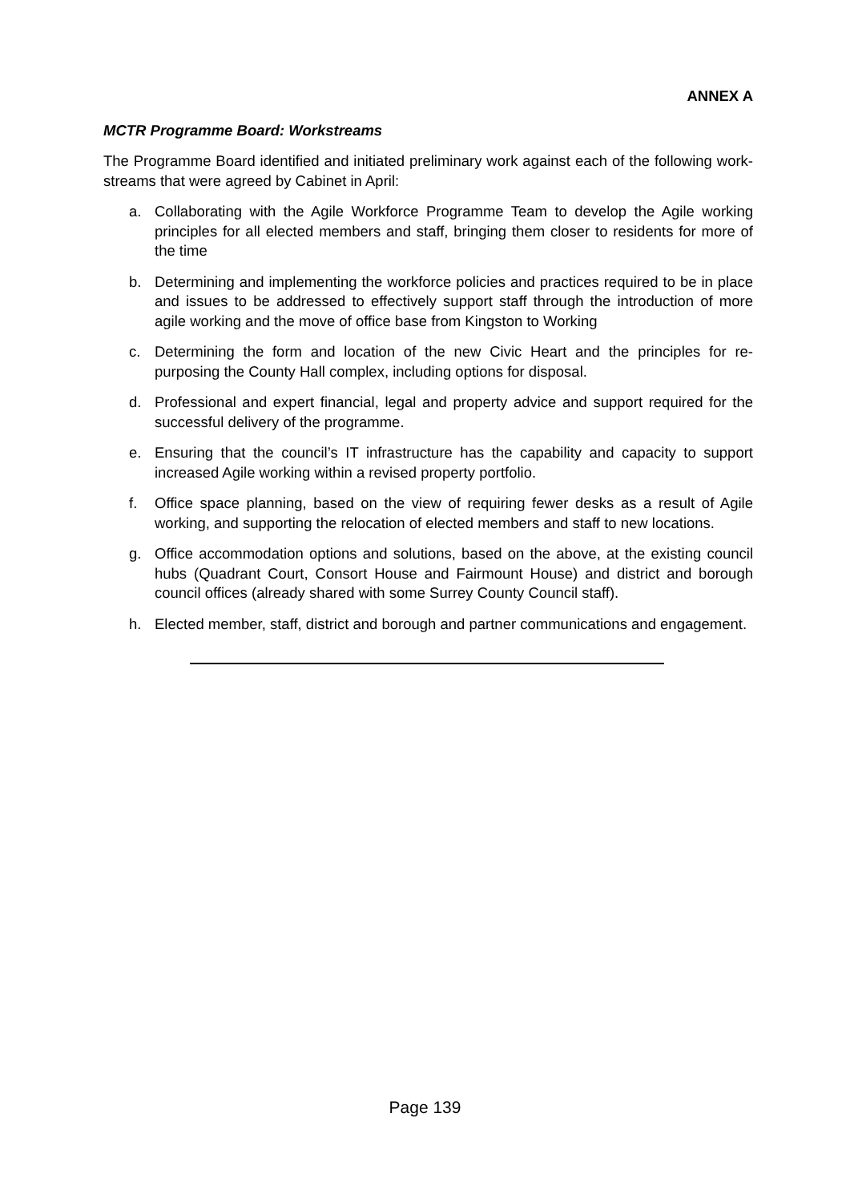ANNEX A
MCTR Programme Board: Workstreams
The Programme Board identified and initiated preliminary work against each of the following work-streams that were agreed by Cabinet in April:
a. Collaborating with the Agile Workforce Programme Team to develop the Agile working principles for all elected members and staff, bringing them closer to residents for more of the time
b. Determining and implementing the workforce policies and practices required to be in place and issues to be addressed to effectively support staff through the introduction of more agile working and the move of office base from Kingston to Working
c. Determining the form and location of the new Civic Heart and the principles for re-purposing the County Hall complex, including options for disposal.
d. Professional and expert financial, legal and property advice and support required for the successful delivery of the programme.
e. Ensuring that the council’s IT infrastructure has the capability and capacity to support increased Agile working within a revised property portfolio.
f. Office space planning, based on the view of requiring fewer desks as a result of Agile working, and supporting the relocation of elected members and staff to new locations.
g. Office accommodation options and solutions, based on the above, at the existing council hubs (Quadrant Court, Consort House and Fairmount House) and district and borough council offices (already shared with some Surrey County Council staff).
h. Elected member, staff, district and borough and partner communications and engagement.
Page 139